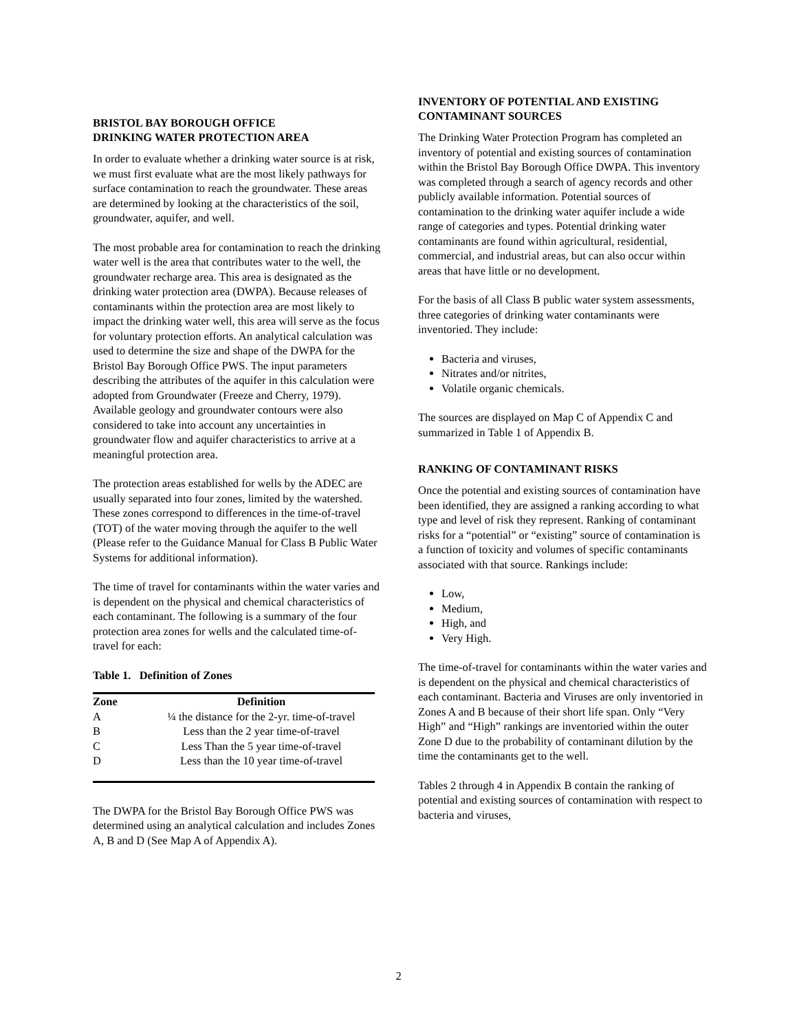BRISTOL BAY BOROUGH OFFICE
DRINKING WATER PROTECTION AREA
In order to evaluate whether a drinking water source is at risk, we must first evaluate what are the most likely pathways for surface contamination to reach the groundwater. These areas are determined by looking at the characteristics of the soil, groundwater, aquifer, and well.
The most probable area for contamination to reach the drinking water well is the area that contributes water to the well, the groundwater recharge area. This area is designated as the drinking water protection area (DWPA). Because releases of contaminants within the protection area are most likely to impact the drinking water well, this area will serve as the focus for voluntary protection efforts. An analytical calculation was used to determine the size and shape of the DWPA for the Bristol Bay Borough Office PWS. The input parameters describing the attributes of the aquifer in this calculation were adopted from Groundwater (Freeze and Cherry, 1979). Available geology and groundwater contours were also considered to take into account any uncertainties in groundwater flow and aquifer characteristics to arrive at a meaningful protection area.
The protection areas established for wells by the ADEC are usually separated into four zones, limited by the watershed. These zones correspond to differences in the time-of-travel (TOT) of the water moving through the aquifer to the well (Please refer to the Guidance Manual for Class B Public Water Systems for additional information).
The time of travel for contaminants within the water varies and is dependent on the physical and chemical characteristics of each contaminant. The following is a summary of the four protection area zones for wells and the calculated time-of-travel for each:
Table 1. Definition of Zones
| Zone | Definition |
| --- | --- |
| A | ¼ the distance for the 2-yr. time-of-travel |
| B | Less than the 2 year time-of-travel |
| C | Less Than the 5 year time-of-travel |
| D | Less than the 10 year time-of-travel |
The DWPA for the Bristol Bay Borough Office PWS was determined using an analytical calculation and includes Zones A, B and D (See Map A of Appendix A).
INVENTORY OF POTENTIAL AND EXISTING CONTAMINANT SOURCES
The Drinking Water Protection Program has completed an inventory of potential and existing sources of contamination within the Bristol Bay Borough Office DWPA. This inventory was completed through a search of agency records and other publicly available information. Potential sources of contamination to the drinking water aquifer include a wide range of categories and types. Potential drinking water contaminants are found within agricultural, residential, commercial, and industrial areas, but can also occur within areas that have little or no development.
For the basis of all Class B public water system assessments, three categories of drinking water contaminants were inventoried. They include:
Bacteria and viruses,
Nitrates and/or nitrites,
Volatile organic chemicals.
The sources are displayed on Map C of Appendix C and summarized in Table 1 of Appendix B.
RANKING OF CONTAMINANT RISKS
Once the potential and existing sources of contamination have been identified, they are assigned a ranking according to what type and level of risk they represent. Ranking of contaminant risks for a “potential” or “existing” source of contamination is a function of toxicity and volumes of specific contaminants associated with that source. Rankings include:
Low,
Medium,
High, and
Very High.
The time-of-travel for contaminants within the water varies and is dependent on the physical and chemical characteristics of each contaminant. Bacteria and Viruses are only inventoried in Zones A and B because of their short life span. Only “Very High” and “High” rankings are inventoried within the outer Zone D due to the probability of contaminant dilution by the time the contaminants get to the well.
Tables 2 through 4 in Appendix B contain the ranking of potential and existing sources of contamination with respect to bacteria and viruses,
2